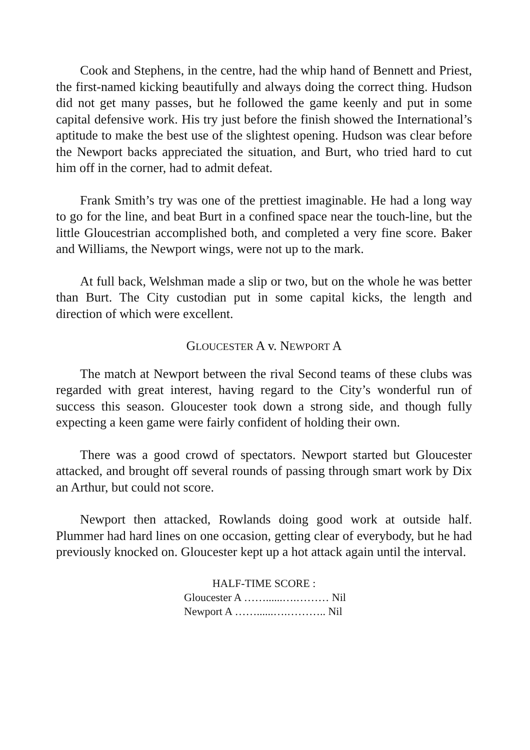Cook and Stephens, in the centre, had the whip hand of Bennett and Priest, the first-named kicking beautifully and always doing the correct thing. Hudson did not get many passes, but he followed the game keenly and put in some capital defensive work. His try just before the finish showed the International’s aptitude to make the best use of the slightest opening. Hudson was clear before the Newport backs appreciated the situation, and Burt, who tried hard to cut him off in the corner, had to admit defeat.
Frank Smith’s try was one of the prettiest imaginable. He had a long way to go for the line, and beat Burt in a confined space near the touch-line, but the little Gloucestrian accomplished both, and completed a very fine score. Baker and Williams, the Newport wings, were not up to the mark.
At full back, Welshman made a slip or two, but on the whole he was better than Burt. The City custodian put in some capital kicks, the length and direction of which were excellent.
GLOUCESTER A v. NEWPORT A
The match at Newport between the rival Second teams of these clubs was regarded with great interest, having regard to the City’s wonderful run of success this season. Gloucester took down a strong side, and though fully expecting a keen game were fairly confident of holding their own.
There was a good crowd of spectators. Newport started but Gloucester attacked, and brought off several rounds of passing through smart work by Dix an Arthur, but could not score.
Newport then attacked, Rowlands doing good work at outside half. Plummer had hard lines on one occasion, getting clear of everybody, but he had previously knocked on. Gloucester kept up a hot attack again until the interval.
HALF-TIME SCORE :
Gloucester A ……......….……… Nil
Newport A ……......….……….. Nil